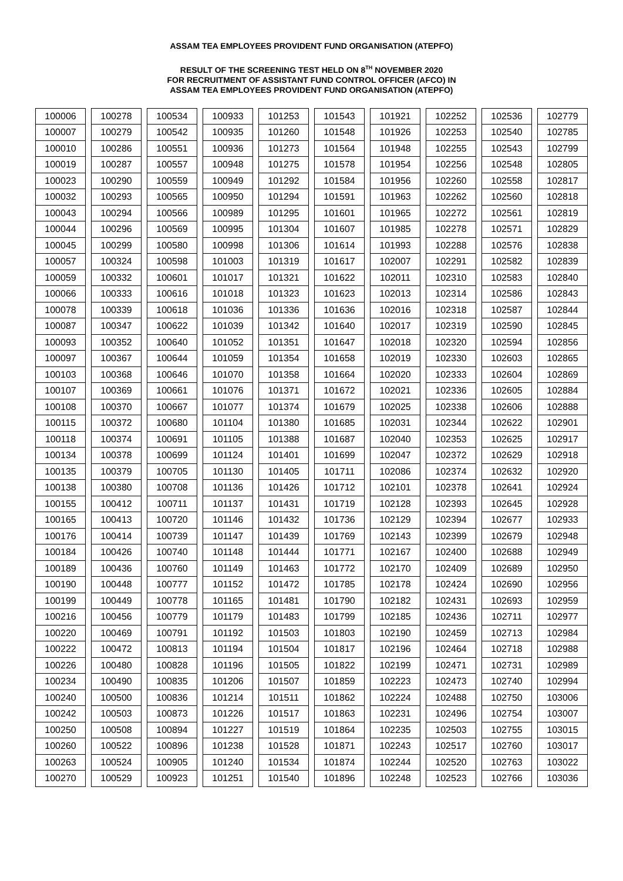ASSAM TEA EMPLOYEES PROVIDENT FUND ORGANISATION (ATEPFO)
RESULT OF THE SCREENING TEST HELD ON 8<sup>TH</sup> NOVEMBER 2020
FOR RECRUITMENT OF ASSISTANT FUND CONTROL OFFICER (AFCO) IN
ASSAM TEA EMPLOYEES PROVIDENT FUND ORGANISATION (ATEPFO)
| 100006 | 100278 | 100534 | 100933 | 101253 | 101543 | 101921 | 102252 | 102536 | 102779 |
| 100007 | 100279 | 100542 | 100935 | 101260 | 101548 | 101926 | 102253 | 102540 | 102785 |
| 100010 | 100286 | 100551 | 100936 | 101273 | 101564 | 101948 | 102255 | 102543 | 102799 |
| 100019 | 100287 | 100557 | 100948 | 101275 | 101578 | 101954 | 102256 | 102548 | 102805 |
| 100023 | 100290 | 100559 | 100949 | 101292 | 101584 | 101956 | 102260 | 102558 | 102817 |
| 100032 | 100293 | 100565 | 100950 | 101294 | 101591 | 101963 | 102262 | 102560 | 102818 |
| 100043 | 100294 | 100566 | 100989 | 101295 | 101601 | 101965 | 102272 | 102561 | 102819 |
| 100044 | 100296 | 100569 | 100995 | 101304 | 101607 | 101985 | 102278 | 102571 | 102829 |
| 100045 | 100299 | 100580 | 100998 | 101306 | 101614 | 101993 | 102288 | 102576 | 102838 |
| 100057 | 100324 | 100598 | 101003 | 101319 | 101617 | 102007 | 102291 | 102582 | 102839 |
| 100059 | 100332 | 100601 | 101017 | 101321 | 101622 | 102011 | 102310 | 102583 | 102840 |
| 100066 | 100333 | 100616 | 101018 | 101323 | 101623 | 102013 | 102314 | 102586 | 102843 |
| 100078 | 100339 | 100618 | 101036 | 101336 | 101636 | 102016 | 102318 | 102587 | 102844 |
| 100087 | 100347 | 100622 | 101039 | 101342 | 101640 | 102017 | 102319 | 102590 | 102845 |
| 100093 | 100352 | 100640 | 101052 | 101351 | 101647 | 102018 | 102320 | 102594 | 102856 |
| 100097 | 100367 | 100644 | 101059 | 101354 | 101658 | 102019 | 102330 | 102603 | 102865 |
| 100103 | 100368 | 100646 | 101070 | 101358 | 101664 | 102020 | 102333 | 102604 | 102869 |
| 100107 | 100369 | 100661 | 101076 | 101371 | 101672 | 102021 | 102336 | 102605 | 102884 |
| 100108 | 100370 | 100667 | 101077 | 101374 | 101679 | 102025 | 102338 | 102606 | 102888 |
| 100115 | 100372 | 100680 | 101104 | 101380 | 101685 | 102031 | 102344 | 102622 | 102901 |
| 100118 | 100374 | 100691 | 101105 | 101388 | 101687 | 102040 | 102353 | 102625 | 102917 |
| 100134 | 100378 | 100699 | 101124 | 101401 | 101699 | 102047 | 102372 | 102629 | 102918 |
| 100135 | 100379 | 100705 | 101130 | 101405 | 101711 | 102086 | 102374 | 102632 | 102920 |
| 100138 | 100380 | 100708 | 101136 | 101426 | 101712 | 102101 | 102378 | 102641 | 102924 |
| 100155 | 100412 | 100711 | 101137 | 101431 | 101719 | 102128 | 102393 | 102645 | 102928 |
| 100165 | 100413 | 100720 | 101146 | 101432 | 101736 | 102129 | 102394 | 102677 | 102933 |
| 100176 | 100414 | 100739 | 101147 | 101439 | 101769 | 102143 | 102399 | 102679 | 102948 |
| 100184 | 100426 | 100740 | 101148 | 101444 | 101771 | 102167 | 102400 | 102688 | 102949 |
| 100189 | 100436 | 100760 | 101149 | 101463 | 101772 | 102170 | 102409 | 102689 | 102950 |
| 100190 | 100448 | 100777 | 101152 | 101472 | 101785 | 102178 | 102424 | 102690 | 102956 |
| 100199 | 100449 | 100778 | 101165 | 101481 | 101790 | 102182 | 102431 | 102693 | 102959 |
| 100216 | 100456 | 100779 | 101179 | 101483 | 101799 | 102185 | 102436 | 102711 | 102977 |
| 100220 | 100469 | 100791 | 101192 | 101503 | 101803 | 102190 | 102459 | 102713 | 102984 |
| 100222 | 100472 | 100813 | 101194 | 101504 | 101817 | 102196 | 102464 | 102718 | 102988 |
| 100226 | 100480 | 100828 | 101196 | 101505 | 101822 | 102199 | 102471 | 102731 | 102989 |
| 100234 | 100490 | 100835 | 101206 | 101507 | 101859 | 102223 | 102473 | 102740 | 102994 |
| 100240 | 100500 | 100836 | 101214 | 101511 | 101862 | 102224 | 102488 | 102750 | 103006 |
| 100242 | 100503 | 100873 | 101226 | 101517 | 101863 | 102231 | 102496 | 102754 | 103007 |
| 100250 | 100508 | 100894 | 101227 | 101519 | 101864 | 102235 | 102503 | 102755 | 103015 |
| 100260 | 100522 | 100896 | 101238 | 101528 | 101871 | 102243 | 102517 | 102760 | 103017 |
| 100263 | 100524 | 100905 | 101240 | 101534 | 101874 | 102244 | 102520 | 102763 | 103022 |
| 100270 | 100529 | 100923 | 101251 | 101540 | 101896 | 102248 | 102523 | 102766 | 103036 |